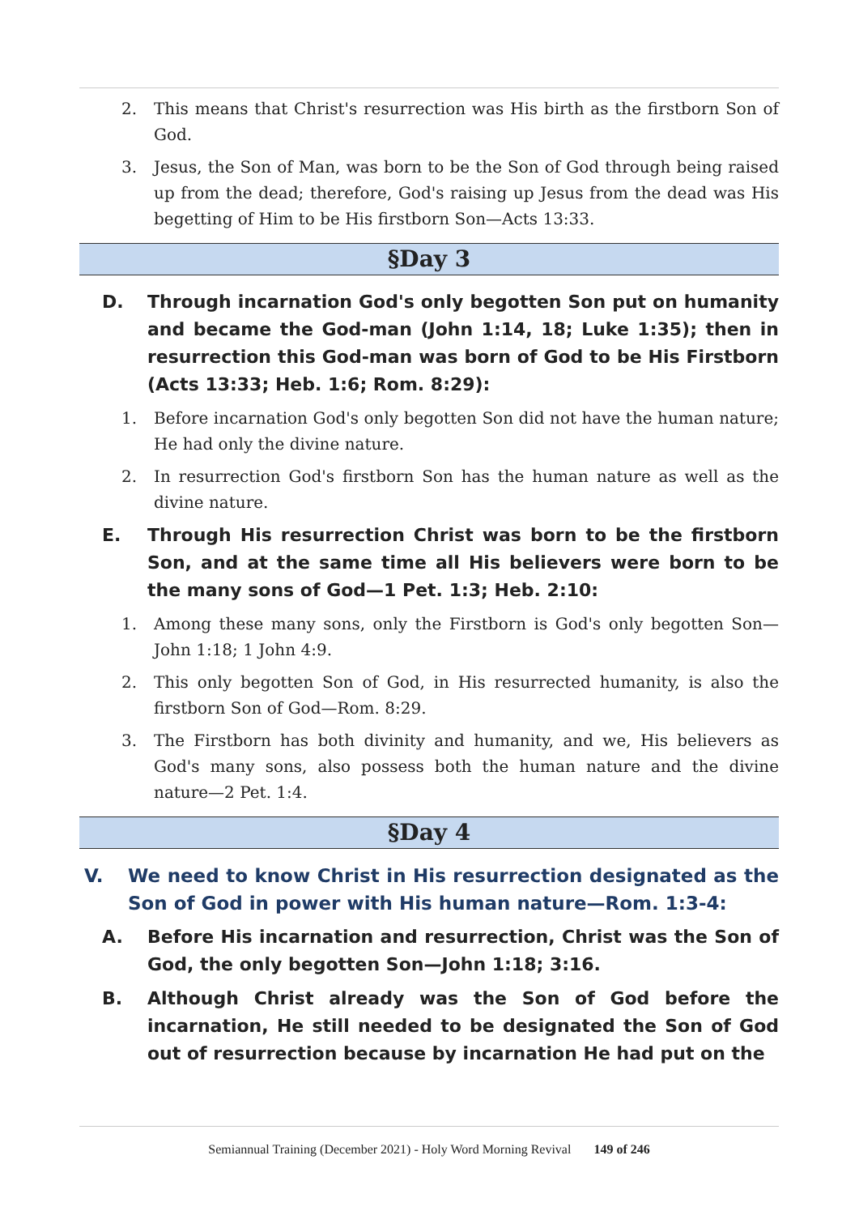2. This means that Christ's resurrection was His birth as the firstborn Son of God.
3. Jesus, the Son of Man, was born to be the Son of God through being raised up from the dead; therefore, God's raising up Jesus from the dead was His begetting of Him to be His firstborn Son—Acts 13:33.
§Day 3
D. Through incarnation God's only begotten Son put on humanity and became the God-man (John 1:14, 18; Luke 1:35); then in resurrection this God-man was born of God to be His Firstborn (Acts 13:33; Heb. 1:6; Rom. 8:29):
1. Before incarnation God's only begotten Son did not have the human nature; He had only the divine nature.
2. In resurrection God's firstborn Son has the human nature as well as the divine nature.
E. Through His resurrection Christ was born to be the firstborn Son, and at the same time all His believers were born to be the many sons of God—1 Pet. 1:3; Heb. 2:10:
1. Among these many sons, only the Firstborn is God's only begotten Son—John 1:18; 1 John 4:9.
2. This only begotten Son of God, in His resurrected humanity, is also the firstborn Son of God—Rom. 8:29.
3. The Firstborn has both divinity and humanity, and we, His believers as God's many sons, also possess both the human nature and the divine nature—2 Pet. 1:4.
§Day 4
V. We need to know Christ in His resurrection designated as the Son of God in power with His human nature—Rom. 1:3-4:
A. Before His incarnation and resurrection, Christ was the Son of God, the only begotten Son—John 1:18; 3:16.
B. Although Christ already was the Son of God before the incarnation, He still needed to be designated the Son of God out of resurrection because by incarnation He had put on the
Semiannual Training (December 2021) - Holy Word Morning Revival 149 of 246